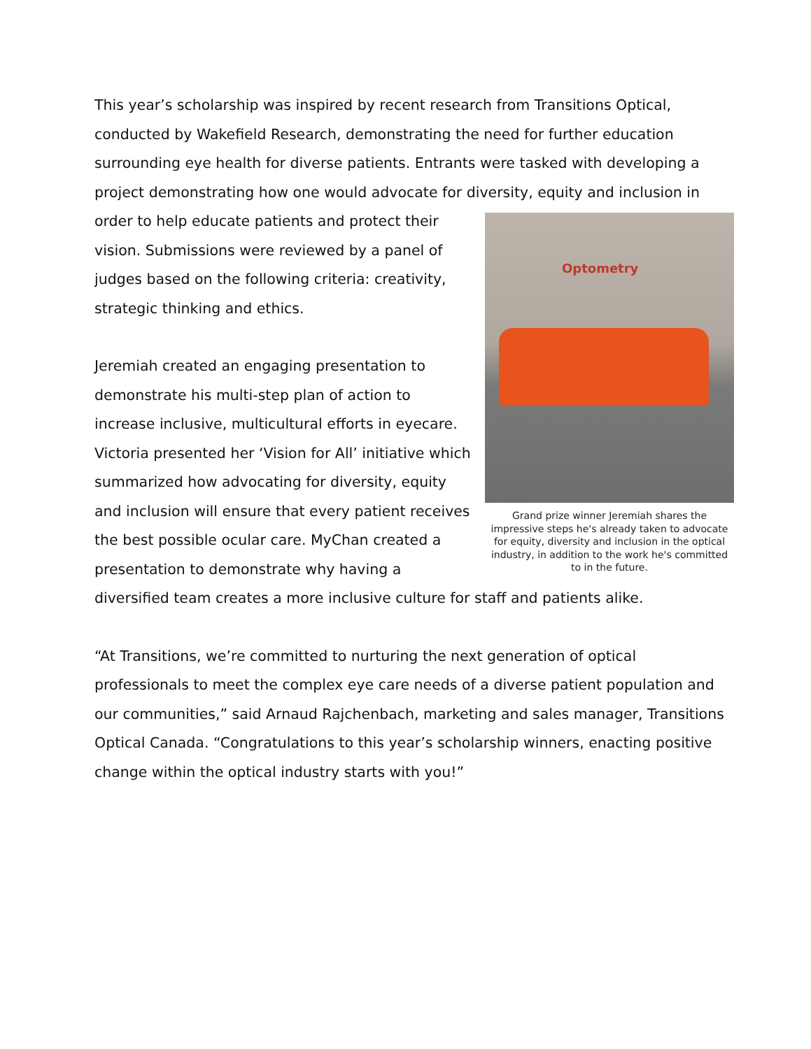This year’s scholarship was inspired by recent research from Transitions Optical, conducted by Wakefield Research, demonstrating the need for further education surrounding eye health for diverse patients. Entrants were tasked with developing a project demonstrating how one would advocate for diversity, Optometry
Grand prize winner Jeremiah shares the impressive steps he's already taken to advocate for equity, diversity and inclusion in the optical industry, in addition to the work he's committed to in the future. equity and inclusion in order to help educate patients and protect their vision. Submissions were reviewed by a panel of judges based on the following criteria: creativity, strategic thinking and ethics.
Jeremiah created an engaging presentation to demonstrate his multi-step plan of action to increase inclusive, multicultural efforts in eyecare. Victoria presented her ‘Vision for All’ initiative which summarized how advocating for diversity, equity and inclusion will ensure that every patient receives the best possible ocular care. MyChan created a presentation to demonstrate why having a diversified team creates a more inclusive culture for staff and patients alike.
“At Transitions, we’re committed to nurturing the next generation of optical professionals to meet the complex eye care needs of a diverse patient population and our communities,” said Arnaud Rajchenbach, marketing and sales manager, Transitions Optical Canada. “Congratulations to this year’s scholarship winners, enacting positive change within the optical industry starts with you!”